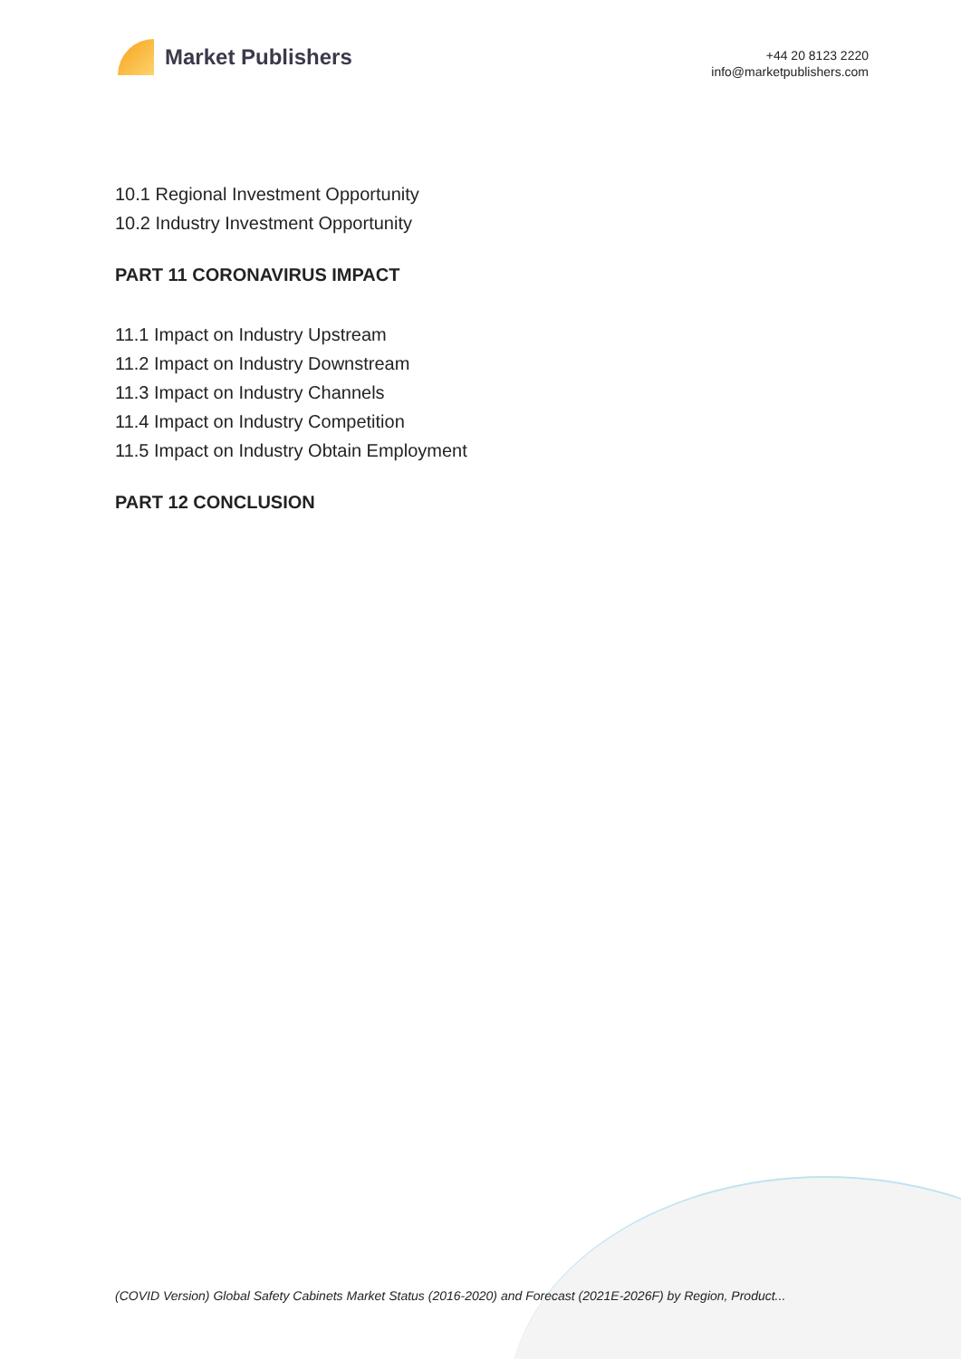Market Publishers
+44 20 8123 2220
info@marketpublishers.com
10.1 Regional Investment Opportunity
10.2 Industry Investment Opportunity
PART 11 CORONAVIRUS IMPACT
11.1 Impact on Industry Upstream
11.2 Impact on Industry Downstream
11.3 Impact on Industry Channels
11.4 Impact on Industry Competition
11.5 Impact on Industry Obtain Employment
PART 12 CONCLUSION
(COVID Version) Global Safety Cabinets Market Status (2016-2020) and Forecast (2021E-2026F) by Region, Product...